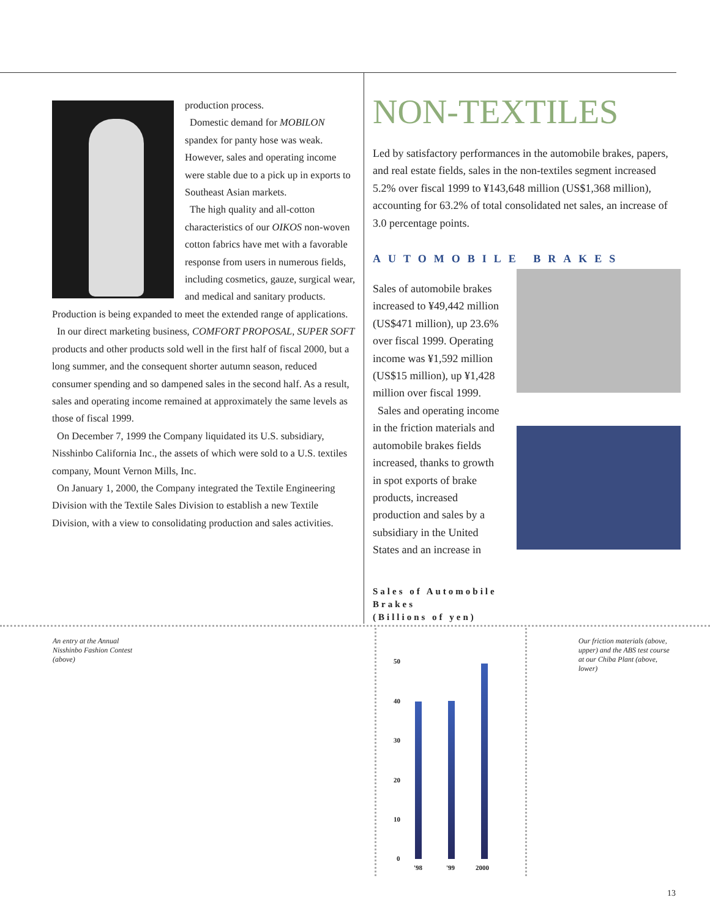production process.
Domestic demand for MOBILON spandex for panty hose was weak. However, sales and operating income were stable due to a pick up in exports to Southeast Asian markets.
The high quality and all-cotton characteristics of our OIKOS non-woven cotton fabrics have met with a favorable response from users in numerous fields, including cosmetics, gauze, surgical wear, and medical and sanitary products. Production is being expanded to meet the extended range of applications.
In our direct marketing business, COMFORT PROPOSAL, SUPER SOFT products and other products sold well in the first half of fiscal 2000, but a long summer, and the consequent shorter autumn season, reduced consumer spending and so dampened sales in the second half. As a result, sales and operating income remained at approximately the same levels as those of fiscal 1999.
On December 7, 1999 the Company liquidated its U.S. subsidiary, Nisshinbo California Inc., the assets of which were sold to a U.S. textiles company, Mount Vernon Mills, Inc.
On January 1, 2000, the Company integrated the Textile Engineering Division with the Textile Sales Division to establish a new Textile Division, with a view to consolidating production and sales activities.
NON-TEXTILES
Led by satisfactory performances in the automobile brakes, papers, and real estate fields, sales in the non-textiles segment increased 5.2% over fiscal 1999 to ¥143,648 million (US$1,368 million), accounting for 63.2% of total consolidated net sales, an increase of 3.0 percentage points.
AUTOMOBILE BRAKES
Sales of automobile brakes increased to ¥49,442 million (US$471 million), up 23.6% over fiscal 1999. Operating income was ¥1,592 million (US$15 million), up ¥1,428 million over fiscal 1999.
Sales and operating income in the friction materials and automobile brakes fields increased, thanks to growth in spot exports of brake products, increased production and sales by a subsidiary in the United States and an increase in
Sales of Automobile
Brakes
(Billions of yen)
An entry at the Annual
Nisshinbo Fashion Contest
(above)
Our friction materials (above,
upper) and the ABS test course
at our Chiba Plant (above,
lower)
50
40
30
20
10
0
'98 '99 2000
13